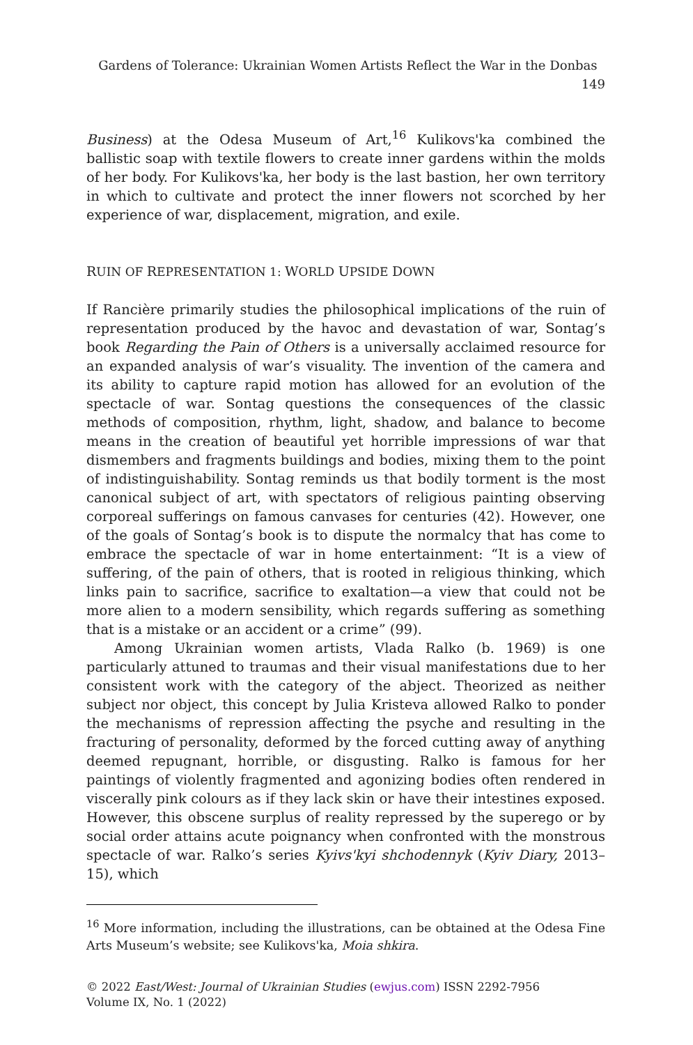Gardens of Tolerance: Ukrainian Women Artists Reflect the War in the Donbas 149
Business) at the Odesa Museum of Art,<sup>16</sup> Kulikovs'ka combined the ballistic soap with textile flowers to create inner gardens within the molds of her body. For Kulikovs'ka, her body is the last bastion, her own territory in which to cultivate and protect the inner flowers not scorched by her experience of war, displacement, migration, and exile.
RUIN OF REPRESENTATION 1: WORLD UPSIDE DOWN
If Rancière primarily studies the philosophical implications of the ruin of representation produced by the havoc and devastation of war, Sontag’s book Regarding the Pain of Others is a universally acclaimed resource for an expanded analysis of war’s visuality. The invention of the camera and its ability to capture rapid motion has allowed for an evolution of the spectacle of war. Sontag questions the consequences of the classic methods of composition, rhythm, light, shadow, and balance to become means in the creation of beautiful yet horrible impressions of war that dismembers and fragments buildings and bodies, mixing them to the point of indistinguishability. Sontag reminds us that bodily torment is the most canonical subject of art, with spectators of religious painting observing corporeal sufferings on famous canvases for centuries (42). However, one of the goals of Sontag’s book is to dispute the normalcy that has come to embrace the spectacle of war in home entertainment: “It is a view of suffering, of the pain of others, that is rooted in religious thinking, which links pain to sacrifice, sacrifice to exaltation—a view that could not be more alien to a modern sensibility, which regards suffering as something that is a mistake or an accident or a crime” (99).
Among Ukrainian women artists, Vlada Ralko (b. 1969) is one particularly attuned to traumas and their visual manifestations due to her consistent work with the category of the abject. Theorized as neither subject nor object, this concept by Julia Kristeva allowed Ralko to ponder the mechanisms of repression affecting the psyche and resulting in the fracturing of personality, deformed by the forced cutting away of anything deemed repugnant, horrible, or disgusting. Ralko is famous for her paintings of violently fragmented and agonizing bodies often rendered in viscerally pink colours as if they lack skin or have their intestines exposed. However, this obscene surplus of reality repressed by the superego or by social order attains acute poignancy when confronted with the monstrous spectacle of war. Ralko’s series Kyivs'kyi shchodennyk (Kyiv Diary, 2013–15), which
<sup>16</sup> More information, including the illustrations, can be obtained at the Odesa Fine Arts Museum’s website; see Kulikovs'ka, Moia shkira.
© 2022 East/West: Journal of Ukrainian Studies (ewjus.com) ISSN 2292-7956
Volume IX, No. 1 (2022)